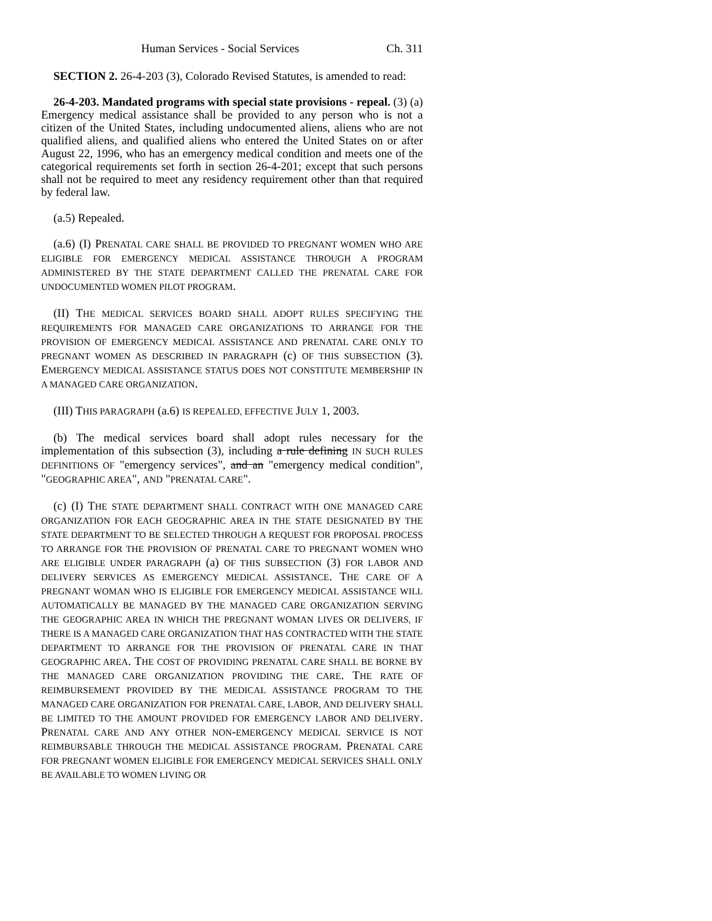Human Services - Social Services Ch. 311
SECTION 2. 26-4-203 (3), Colorado Revised Statutes, is amended to read:
26-4-203. Mandated programs with special state provisions - repeal. (3) (a) Emergency medical assistance shall be provided to any person who is not a citizen of the United States, including undocumented aliens, aliens who are not qualified aliens, and qualified aliens who entered the United States on or after August 22, 1996, who has an emergency medical condition and meets one of the categorical requirements set forth in section 26-4-201; except that such persons shall not be required to meet any residency requirement other than that required by federal law.
(a.5) Repealed.
(a.6) (I) PRENATAL CARE SHALL BE PROVIDED TO PREGNANT WOMEN WHO ARE ELIGIBLE FOR EMERGENCY MEDICAL ASSISTANCE THROUGH A PROGRAM ADMINISTERED BY THE STATE DEPARTMENT CALLED THE PRENATAL CARE FOR UNDOCUMENTED WOMEN PILOT PROGRAM.
(II) THE MEDICAL SERVICES BOARD SHALL ADOPT RULES SPECIFYING THE REQUIREMENTS FOR MANAGED CARE ORGANIZATIONS TO ARRANGE FOR THE PROVISION OF EMERGENCY MEDICAL ASSISTANCE AND PRENATAL CARE ONLY TO PREGNANT WOMEN AS DESCRIBED IN PARAGRAPH (c) OF THIS SUBSECTION (3). EMERGENCY MEDICAL ASSISTANCE STATUS DOES NOT CONSTITUTE MEMBERSHIP IN A MANAGED CARE ORGANIZATION.
(III) THIS PARAGRAPH (a.6) IS REPEALED, EFFECTIVE JULY 1, 2003.
(b) The medical services board shall adopt rules necessary for the implementation of this subsection (3), including a rule defining IN SUCH RULES DEFINITIONS OF "emergency services", and an "emergency medical condition", "GEOGRAPHIC AREA", AND "PRENATAL CARE".
(c) (I) THE STATE DEPARTMENT SHALL CONTRACT WITH ONE MANAGED CARE ORGANIZATION FOR EACH GEOGRAPHIC AREA IN THE STATE DESIGNATED BY THE STATE DEPARTMENT TO BE SELECTED THROUGH A REQUEST FOR PROPOSAL PROCESS TO ARRANGE FOR THE PROVISION OF PRENATAL CARE TO PREGNANT WOMEN WHO ARE ELIGIBLE UNDER PARAGRAPH (a) OF THIS SUBSECTION (3) FOR LABOR AND DELIVERY SERVICES AS EMERGENCY MEDICAL ASSISTANCE. THE CARE OF A PREGNANT WOMAN WHO IS ELIGIBLE FOR EMERGENCY MEDICAL ASSISTANCE WILL AUTOMATICALLY BE MANAGED BY THE MANAGED CARE ORGANIZATION SERVING THE GEOGRAPHIC AREA IN WHICH THE PREGNANT WOMAN LIVES OR DELIVERS, IF THERE IS A MANAGED CARE ORGANIZATION THAT HAS CONTRACTED WITH THE STATE DEPARTMENT TO ARRANGE FOR THE PROVISION OF PRENATAL CARE IN THAT GEOGRAPHIC AREA. THE COST OF PROVIDING PRENATAL CARE SHALL BE BORNE BY THE MANAGED CARE ORGANIZATION PROVIDING THE CARE. THE RATE OF REIMBURSEMENT PROVIDED BY THE MEDICAL ASSISTANCE PROGRAM TO THE MANAGED CARE ORGANIZATION FOR PRENATAL CARE, LABOR, AND DELIVERY SHALL BE LIMITED TO THE AMOUNT PROVIDED FOR EMERGENCY LABOR AND DELIVERY. PRENATAL CARE AND ANY OTHER NON-EMERGENCY MEDICAL SERVICE IS NOT REIMBURSABLE THROUGH THE MEDICAL ASSISTANCE PROGRAM. PRENATAL CARE FOR PREGNANT WOMEN ELIGIBLE FOR EMERGENCY MEDICAL SERVICES SHALL ONLY BE AVAILABLE TO WOMEN LIVING OR